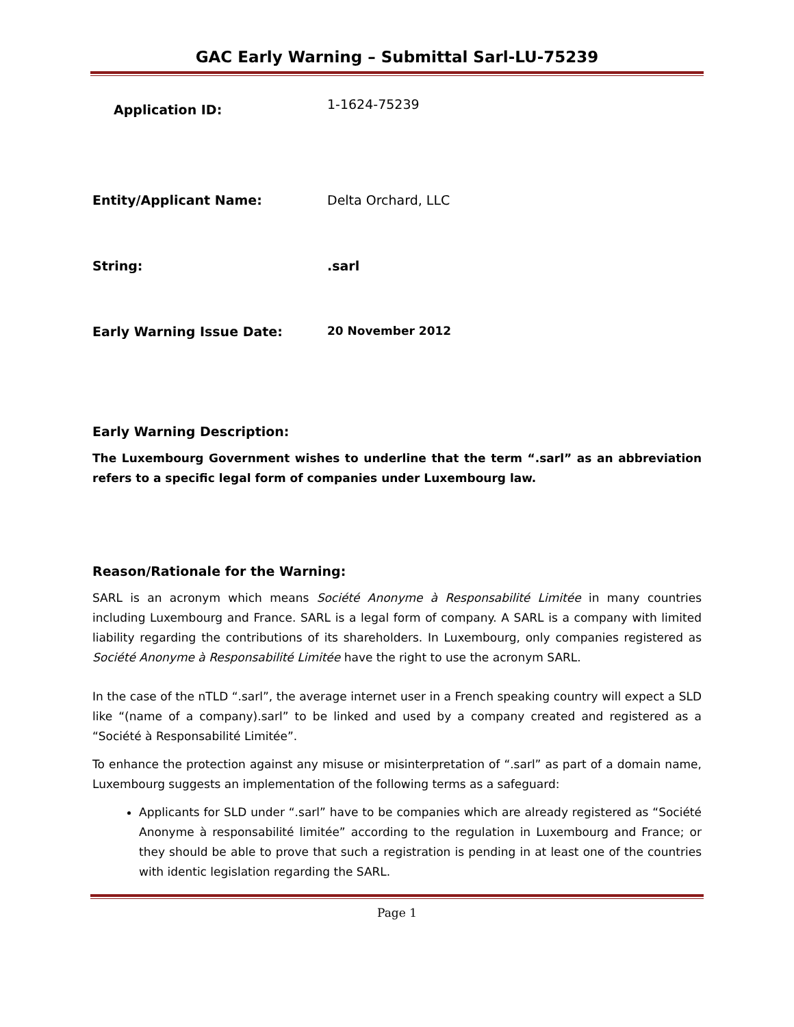GAC Early Warning – Submittal Sarl-LU-75239
Application ID:
1-1624-75239
Entity/Applicant Name: Delta Orchard, LLC
String: .sarl
Early Warning Issue Date: 20 November 2012
Early Warning Description:
The Luxembourg Government wishes to underline that the term “.sarl” as an abbreviation refers to a specific legal form of companies under Luxembourg law.
Reason/Rationale for the Warning:
SARL is an acronym which means Société Anonyme à Responsabilité Limitée in many countries including Luxembourg and France. SARL is a legal form of company. A SARL is a company with limited liability regarding the contributions of its shareholders. In Luxembourg, only companies registered as Société Anonyme à Responsabilité Limitée have the right to use the acronym SARL.
In the case of the nTLD “.sarl”, the average internet user in a French speaking country will expect a SLD like “(name of a company).sarl” to be linked and used by a company created and registered as a “Société à Responsabilité Limitée”.
To enhance the protection against any misuse or misinterpretation of “.sarl” as part of a domain name, Luxembourg suggests an implementation of the following terms as a safeguard:
Applicants for SLD under “.sarl” have to be companies which are already registered as “Société Anonyme à responsabilité limitée” according to the regulation in Luxembourg and France; or they should be able to prove that such a registration is pending in at least one of the countries with identic legislation regarding the SARL.
Page 1